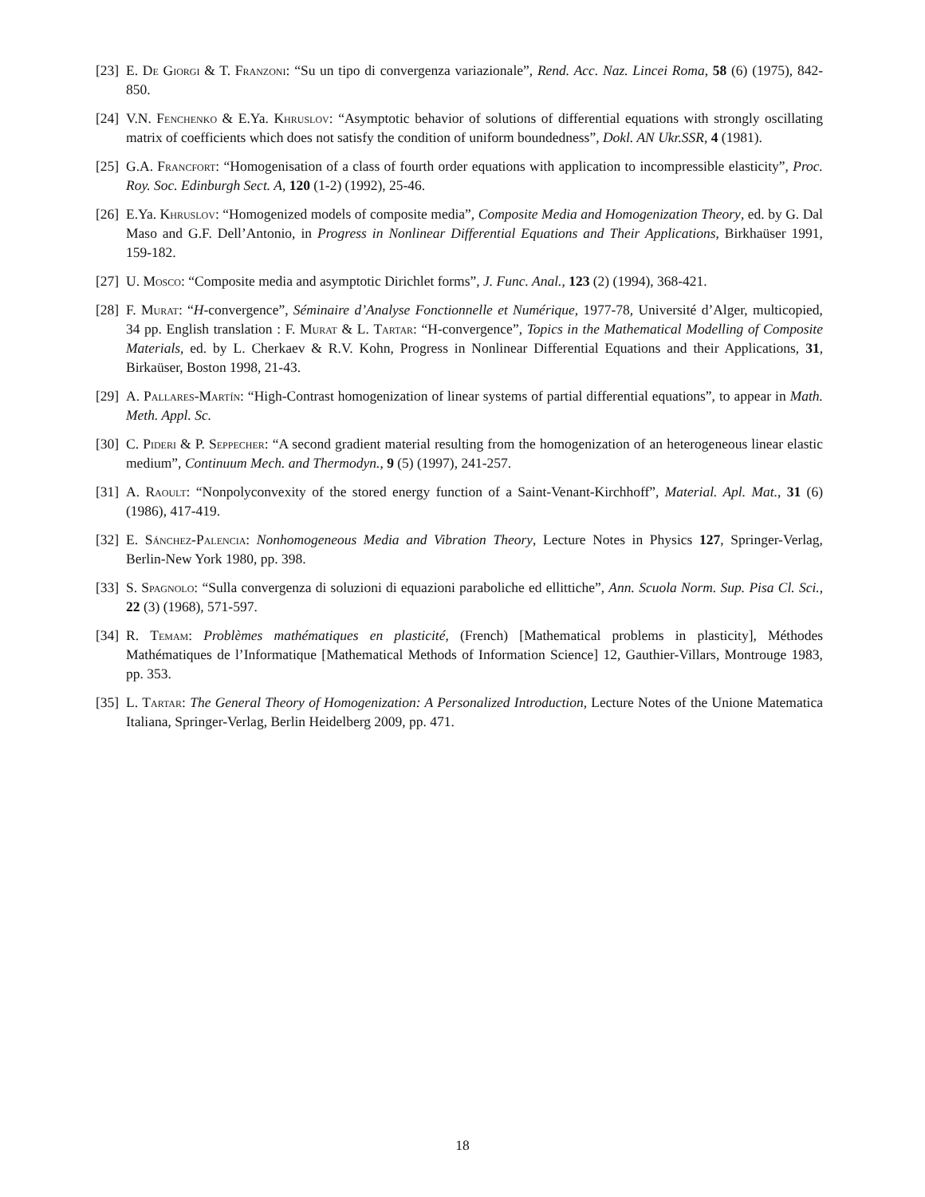[23] E. De Giorgi & T. Franzoni: “Su un tipo di convergenza variazionale”, Rend. Acc. Naz. Lincei Roma, 58 (6) (1975), 842-850.
[24] V.N. Fenchenko & E.Ya. Khruslov: “Asymptotic behavior of solutions of differential equations with strongly oscillating matrix of coefficients which does not satisfy the condition of uniform boundedness”, Dokl. AN Ukr.SSR, 4 (1981).
[25] G.A. Francfort: “Homogenisation of a class of fourth order equations with application to incompressible elasticity”, Proc. Roy. Soc. Edinburgh Sect. A, 120 (1-2) (1992), 25-46.
[26] E.Ya. Khruslov: “Homogenized models of composite media”, Composite Media and Homogenization Theory, ed. by G. Dal Maso and G.F. Dell’Antonio, in Progress in Nonlinear Differential Equations and Their Applications, Birkhaüser 1991, 159-182.
[27] U. Mosco: “Composite media and asymptotic Dirichlet forms”, J. Func. Anal., 123 (2) (1994), 368-421.
[28] F. Murat: “H-convergence”, Séminaire d’Analyse Fonctionnelle et Numérique, 1977-78, Université d’Alger, multicopied, 34 pp. English translation : F. Murat & L. Tartar: “H-convergence”, Topics in the Mathematical Modelling of Composite Materials, ed. by L. Cherkaev & R.V. Kohn, Progress in Nonlinear Differential Equations and their Applications, 31, Birkaüser, Boston 1998, 21-43.
[29] A. Pallares-Martín: “High-Contrast homogenization of linear systems of partial differential equations”, to appear in Math. Meth. Appl. Sc.
[30] C. Pideri & P. Seppecher: “A second gradient material resulting from the homogenization of an heterogeneous linear elastic medium”, Continuum Mech. and Thermodyn., 9 (5) (1997), 241-257.
[31] A. Raoult: “Nonpolyconvexity of the stored energy function of a Saint-Venant-Kirchhoff”, Material. Apl. Mat., 31 (6) (1986), 417-419.
[32] E. Sánchez-Palencia: Nonhomogeneous Media and Vibration Theory, Lecture Notes in Physics 127, Springer-Verlag, Berlin-New York 1980, pp. 398.
[33] S. Spagnolo: “Sulla convergenza di soluzioni di equazioni paraboliche ed ellittiche”, Ann. Scuola Norm. Sup. Pisa Cl. Sci., 22 (3) (1968), 571-597.
[34] R. Temam: Problèmes mathématiques en plasticité, (French) [Mathematical problems in plasticity], Méthodes Mathématiques de l’Informatique [Mathematical Methods of Information Science] 12, Gauthier-Villars, Montrouge 1983, pp. 353.
[35] L. Tartar: The General Theory of Homogenization: A Personalized Introduction, Lecture Notes of the Unione Matematica Italiana, Springer-Verlag, Berlin Heidelberg 2009, pp. 471.
18